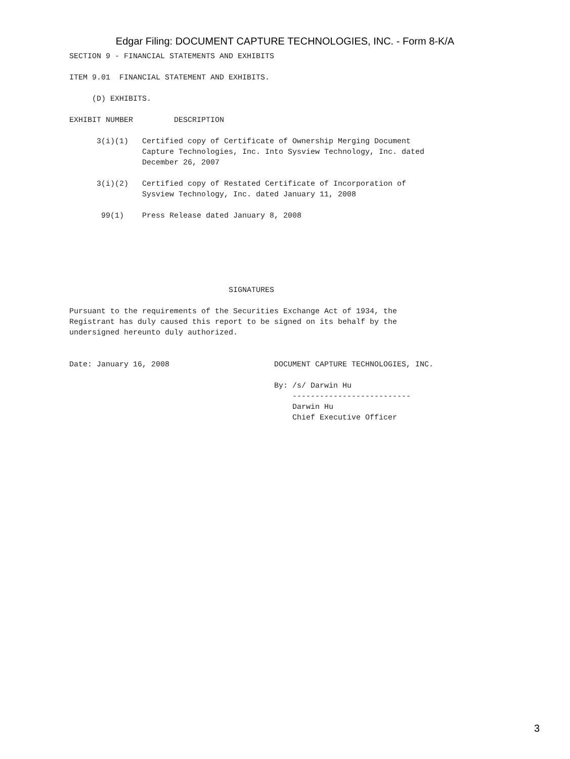Edgar Filing: DOCUMENT CAPTURE TECHNOLOGIES, INC. - Form 8-K/A
SECTION 9 - FINANCIAL STATEMENTS AND EXHIBITS

ITEM 9.01  FINANCIAL STATEMENT AND EXHIBITS.

     (D) EXHIBITS.

EXHIBIT NUMBER         DESCRIPTION

      3(i)(1)   Certified copy of Certificate of Ownership Merging Document
                Capture Technologies, Inc. Into Sysview Technology, Inc. dated
                December 26, 2007

      3(i)(2)   Certified copy of Restated Certificate of Incorporation of
                Sysview Technology, Inc. dated January 11, 2008

       99(1)    Press Release dated January 8, 2008






                                   SIGNATURES

Pursuant to the requirements of the Securities Exchange Act of 1934, the
Registrant has duly caused this report to be signed on its behalf by the
undersigned hereunto duly authorized.


Date: January 16, 2008                       DOCUMENT CAPTURE TECHNOLOGIES, INC.

                                             By: /s/ Darwin Hu
                                                 --------------------------
                                                 Darwin Hu
                                                 Chief Executive Officer
3